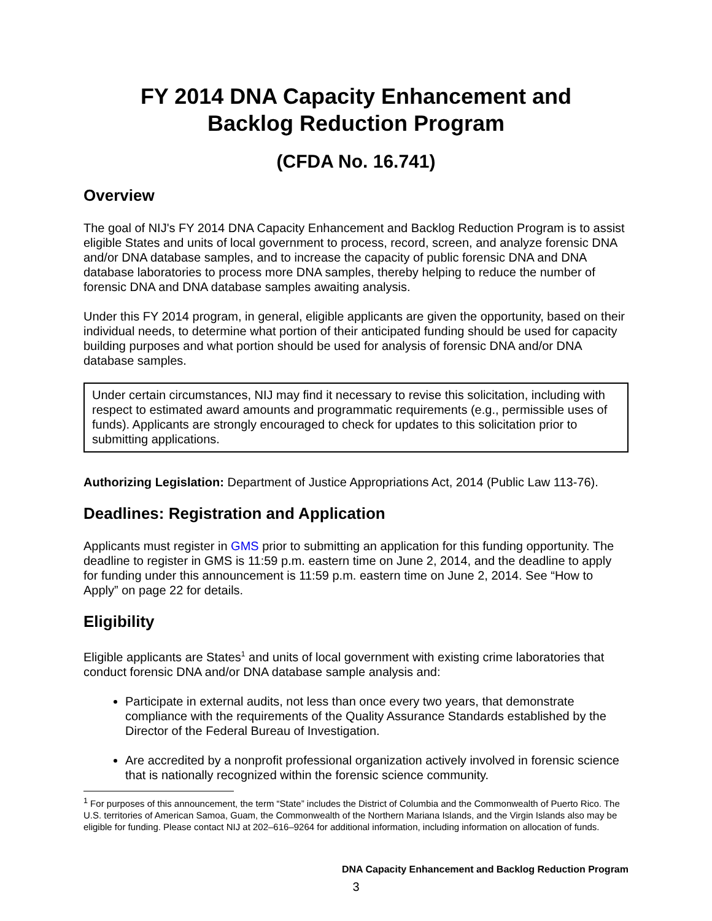FY 2014 DNA Capacity Enhancement and
Backlog Reduction Program
(CFDA No. 16.741)
Overview
The goal of NIJ's FY 2014 DNA Capacity Enhancement and Backlog Reduction Program is to assist eligible States and units of local government to process, record, screen, and analyze forensic DNA and/or DNA database samples, and to increase the capacity of public forensic DNA and DNA database laboratories to process more DNA samples, thereby helping to reduce the number of forensic DNA and DNA database samples awaiting analysis.
Under this FY 2014 program, in general, eligible applicants are given the opportunity, based on their individual needs, to determine what portion of their anticipated funding should be used for capacity building purposes and what portion should be used for analysis of forensic DNA and/or DNA database samples.
Under certain circumstances, NIJ may find it necessary to revise this solicitation, including with respect to estimated award amounts and programmatic requirements (e.g., permissible uses of funds). Applicants are strongly encouraged to check for updates to this solicitation prior to submitting applications.
Authorizing Legislation: Department of Justice Appropriations Act, 2014 (Public Law 113-76).
Deadlines: Registration and Application
Applicants must register in GMS prior to submitting an application for this funding opportunity. The deadline to register in GMS is 11:59 p.m. eastern time on June 2, 2014, and the deadline to apply for funding under this announcement is 11:59 p.m. eastern time on June 2, 2014. See “How to Apply” on page 22 for details.
Eligibility
Eligible applicants are States<sup>1</sup> and units of local government with existing crime laboratories that conduct forensic DNA and/or DNA database sample analysis and:
Participate in external audits, not less than once every two years, that demonstrate compliance with the requirements of the Quality Assurance Standards established by the Director of the Federal Bureau of Investigation.
Are accredited by a nonprofit professional organization actively involved in forensic science that is nationally recognized within the forensic science community.
<sup>1</sup> For purposes of this announcement, the term “State” includes the District of Columbia and the Commonwealth of Puerto Rico. The U.S. territories of American Samoa, Guam, the Commonwealth of the Northern Mariana Islands, and the Virgin Islands also may be eligible for funding. Please contact NIJ at 202–616–9264 for additional information, including information on allocation of funds.
DNA Capacity Enhancement and Backlog Reduction Program
3